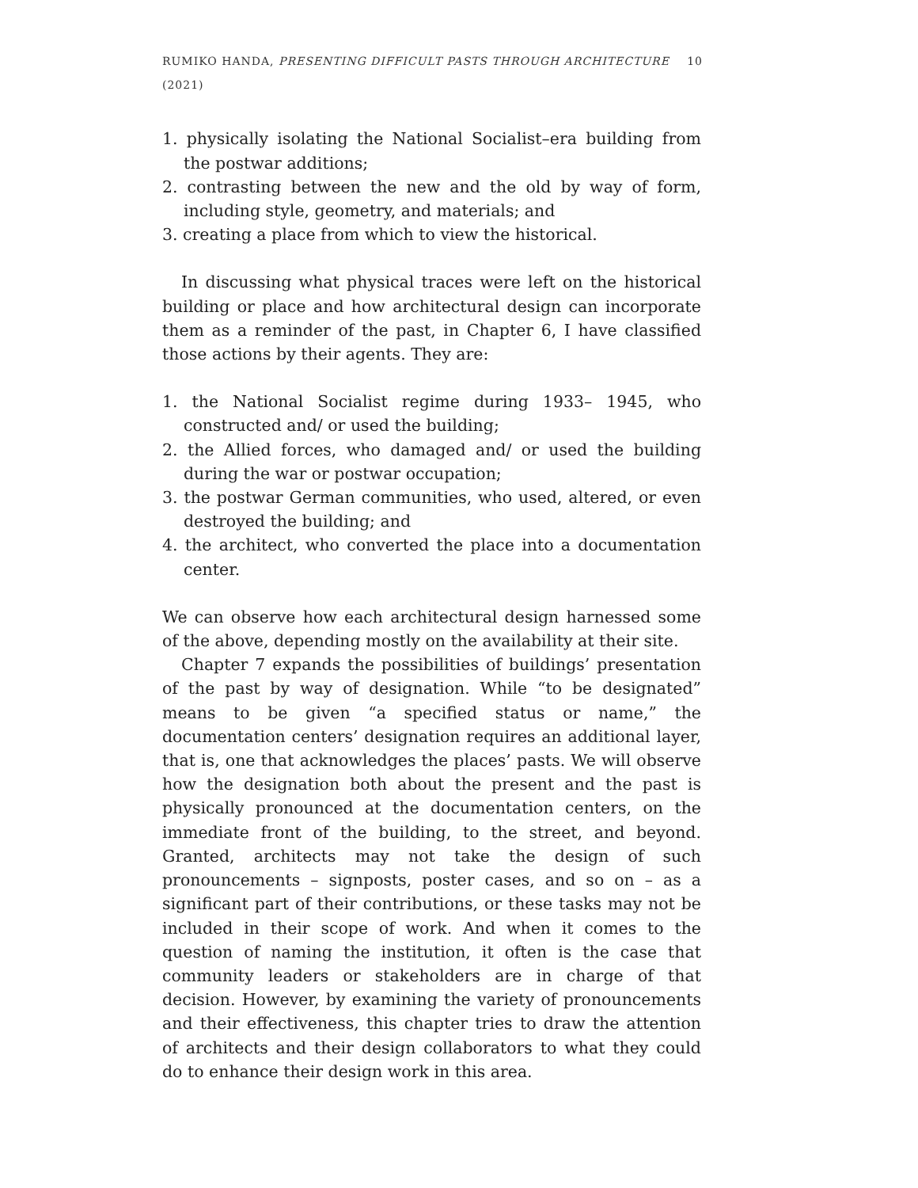RUMIKO HANDA, PRESENTING DIFFICULT PASTS THROUGH ARCHITECTURE (2021) 10
1. physically isolating the National Socialist–era building from the postwar additions;
2. contrasting between the new and the old by way of form, including style, geometry, and materials; and
3. creating a place from which to view the historical.
In discussing what physical traces were left on the historical building or place and how architectural design can incorporate them as a reminder of the past, in Chapter 6, I have classified those actions by their agents. They are:
1. the National Socialist regime during 1933– 1945, who constructed and/ or used the building;
2. the Allied forces, who damaged and/ or used the building during the war or postwar occupation;
3. the postwar German communities, who used, altered, or even destroyed the building; and
4. the architect, who converted the place into a documentation center.
We can observe how each architectural design harnessed some of the above, depending mostly on the availability at their site.
Chapter 7 expands the possibilities of buildings’ presentation of the past by way of designation. While “to be designated” means to be given “a specified status or name,” the documentation centers’ designation requires an additional layer, that is, one that acknowledges the places’ pasts. We will observe how the designation both about the present and the past is physically pronounced at the documentation centers, on the immediate front of the building, to the street, and beyond. Granted, architects may not take the design of such pronouncements – signposts, poster cases, and so on – as a significant part of their contributions, or these tasks may not be included in their scope of work. And when it comes to the question of naming the institution, it often is the case that community leaders or stakeholders are in charge of that decision. However, by examining the variety of pronouncements and their effectiveness, this chapter tries to draw the attention of architects and their design collaborators to what they could do to enhance their design work in this area.